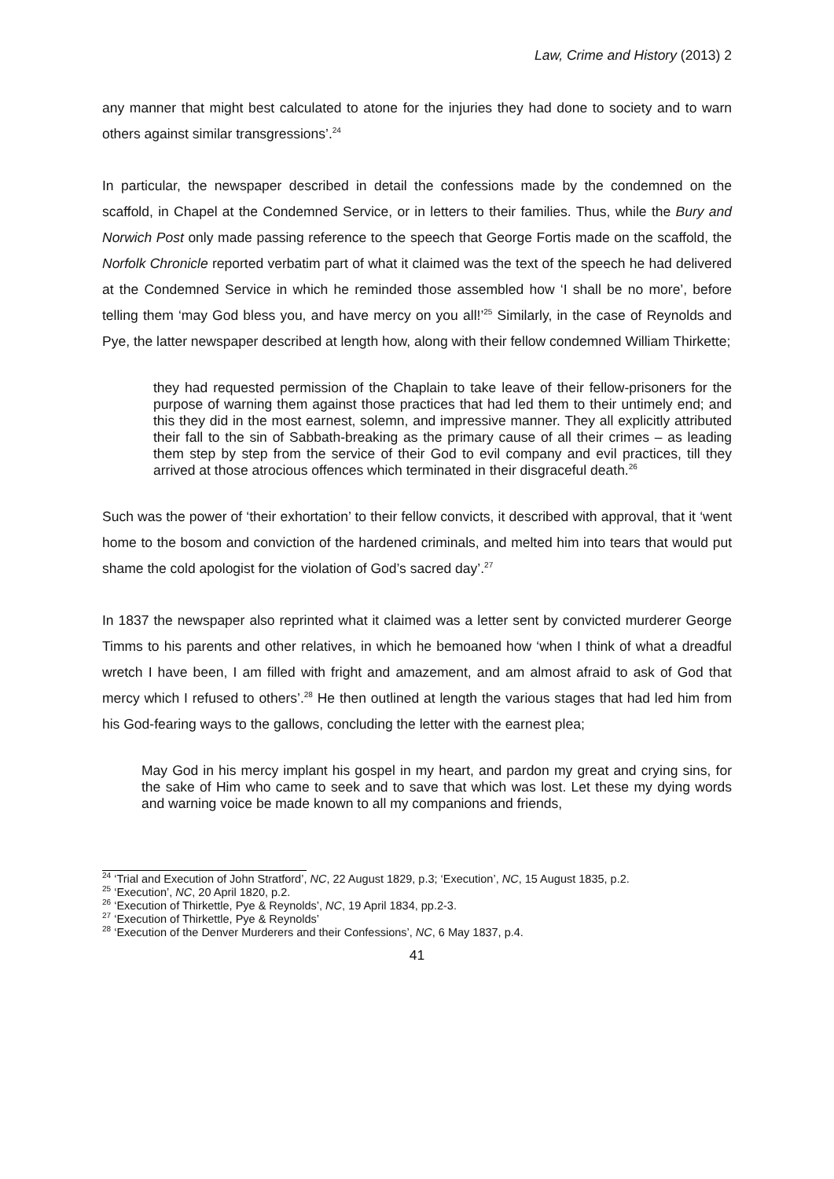Law, Crime and History (2013) 2
any manner that might best calculated to atone for the injuries they had done to society and to warn others against similar transgressions’.<sup>24</sup>
In particular, the newspaper described in detail the confessions made by the condemned on the scaffold, in Chapel at the Condemned Service, or in letters to their families. Thus, while the Bury and Norwich Post only made passing reference to the speech that George Fortis made on the scaffold, the Norfolk Chronicle reported verbatim part of what it claimed was the text of the speech he had delivered at the Condemned Service in which he reminded those assembled how ‘I shall be no more’, before telling them ‘may God bless you, and have mercy on you all!’<sup>25</sup> Similarly, in the case of Reynolds and Pye, the latter newspaper described at length how, along with their fellow condemned William Thirkette;
they had requested permission of the Chaplain to take leave of their fellow-prisoners for the purpose of warning them against those practices that had led them to their untimely end; and this they did in the most earnest, solemn, and impressive manner. They all explicitly attributed their fall to the sin of Sabbath-breaking as the primary cause of all their crimes – as leading them step by step from the service of their God to evil company and evil practices, till they arrived at those atrocious offences which terminated in their disgraceful death.<sup>26</sup>
Such was the power of ‘their exhortation’ to their fellow convicts, it described with approval, that it ‘went home to the bosom and conviction of the hardened criminals, and melted him into tears that would put shame the cold apologist for the violation of God’s sacred day’.<sup>27</sup>
In 1837 the newspaper also reprinted what it claimed was a letter sent by convicted murderer George Timms to his parents and other relatives, in which he bemoaned how ‘when I think of what a dreadful wretch I have been, I am filled with fright and amazement, and am almost afraid to ask of God that mercy which I refused to others’.<sup>28</sup> He then outlined at length the various stages that had led him from his God-fearing ways to the gallows, concluding the letter with the earnest plea;
May God in his mercy implant his gospel in my heart, and pardon my great and crying sins, for the sake of Him who came to seek and to save that which was lost. Let these my dying words and warning voice be made known to all my companions and friends,
<sup>24</sup> ‘Trial and Execution of John Stratford’, NC, 22 August 1829, p.3; ‘Execution’, NC, 15 August 1835, p.2.
<sup>25</sup> ‘Execution’, NC, 20 April 1820, p.2.
<sup>26</sup> ‘Execution of Thirkettle, Pye & Reynolds’, NC, 19 April 1834, pp.2-3.
<sup>27</sup> ‘Execution of Thirkettle, Pye & Reynolds’
<sup>28</sup> ‘Execution of the Denver Murderers and their Confessions’, NC, 6 May 1837, p.4.
41